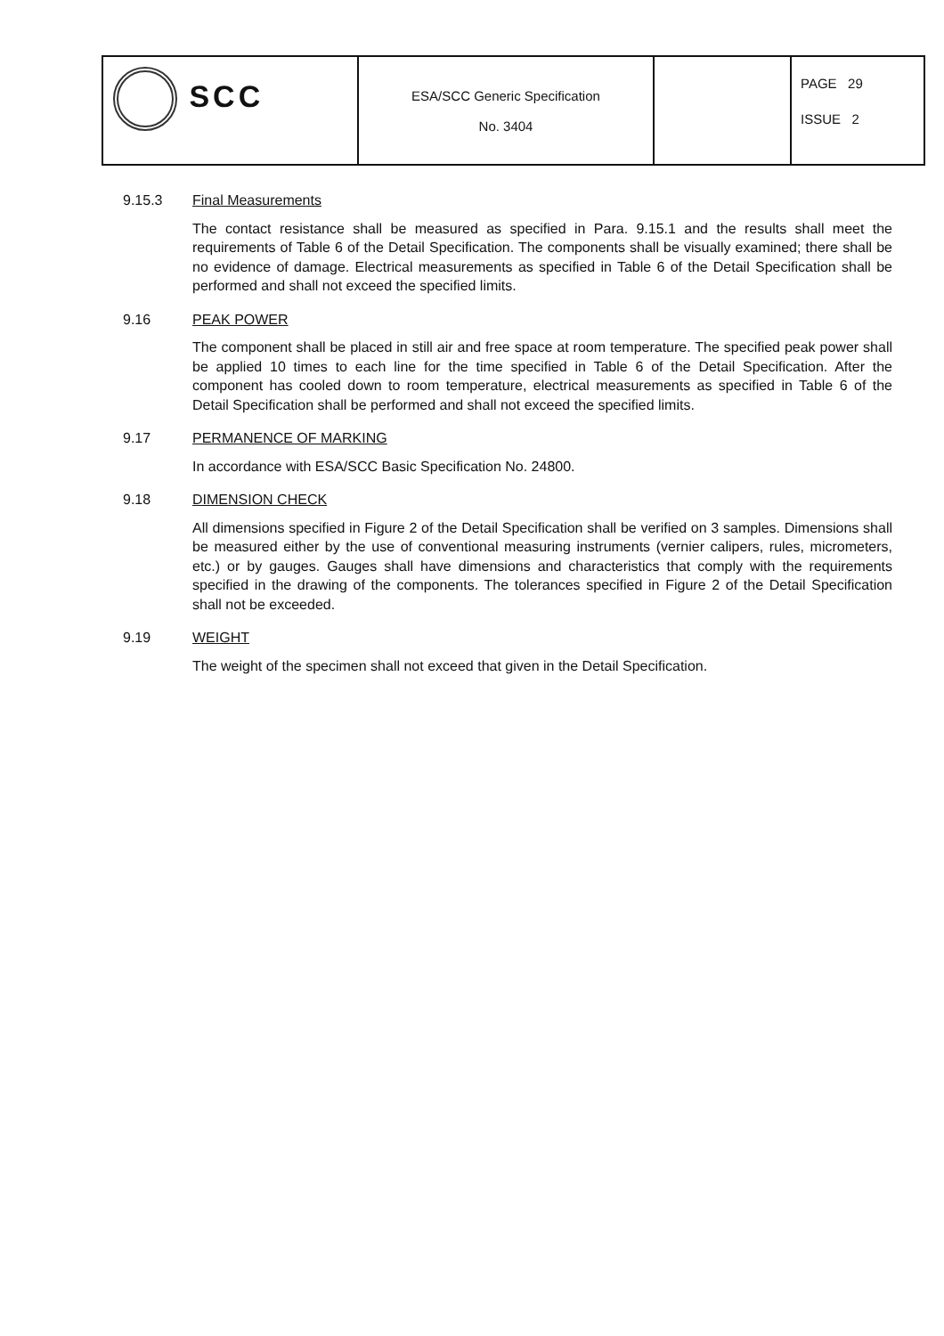| SCC | ESA/SCC Generic Specification No. 3404 | | PAGE 29 ISSUE 2 |
9.15.3 Final Measurements
The contact resistance shall be measured as specified in Para. 9.15.1 and the results shall meet the requirements of Table 6 of the Detail Specification. The components shall be visually examined; there shall be no evidence of damage. Electrical measurements as specified in Table 6 of the Detail Specification shall be performed and shall not exceed the specified limits.
9.16 PEAK POWER
The component shall be placed in still air and free space at room temperature. The specified peak power shall be applied 10 times to each line for the time specified in Table 6 of the Detail Specification. After the component has cooled down to room temperature, electrical measurements as specified in Table 6 of the Detail Specification shall be performed and shall not exceed the specified limits.
9.17 PERMANENCE OF MARKING
In accordance with ESA/SCC Basic Specification No. 24800.
9.18 DIMENSION CHECK
All dimensions specified in Figure 2 of the Detail Specification shall be verified on 3 samples. Dimensions shall be measured either by the use of conventional measuring instruments (vernier calipers, rules, micrometers, etc.) or by gauges. Gauges shall have dimensions and characteristics that comply with the requirements specified in the drawing of the components. The tolerances specified in Figure 2 of the Detail Specification shall not be exceeded.
9.19 WEIGHT
The weight of the specimen shall not exceed that given in the Detail Specification.